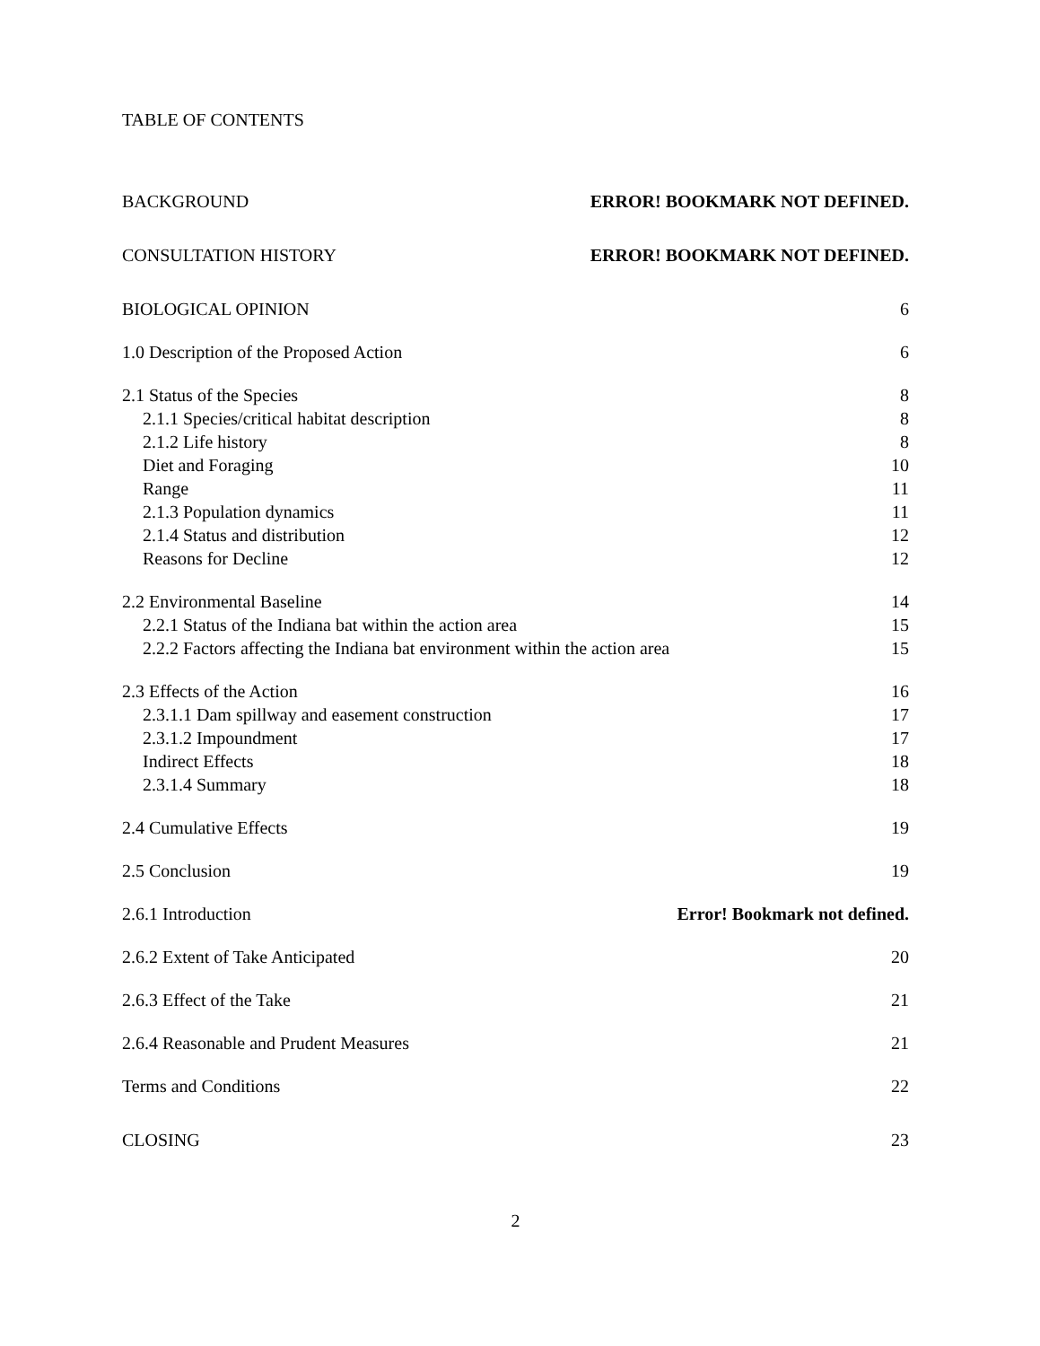TABLE OF CONTENTS
BACKGROUND ERROR! BOOKMARK NOT DEFINED.
CONSULTATION HISTORY ERROR! BOOKMARK NOT DEFINED.
BIOLOGICAL OPINION 6
1.0 Description of the Proposed Action 6
2.1 Status of the Species 8
2.1.1 Species/critical habitat description 8
2.1.2 Life history 8
Diet and Foraging 10
Range 11
2.1.3 Population dynamics 11
2.1.4 Status and distribution 12
Reasons for Decline 12
2.2 Environmental Baseline 14
2.2.1 Status of the Indiana bat within the action area 15
2.2.2 Factors affecting the Indiana bat environment within the action area 15
2.3 Effects of the Action 16
2.3.1.1 Dam spillway and easement construction 17
2.3.1.2 Impoundment 17
Indirect Effects 18
2.3.1.4 Summary 18
2.4 Cumulative Effects 19
2.5 Conclusion 19
2.6.1 Introduction Error! Bookmark not defined.
2.6.2 Extent of Take Anticipated 20
2.6.3 Effect of the Take 21
2.6.4 Reasonable and Prudent Measures 21
Terms and Conditions 22
CLOSING 23
2